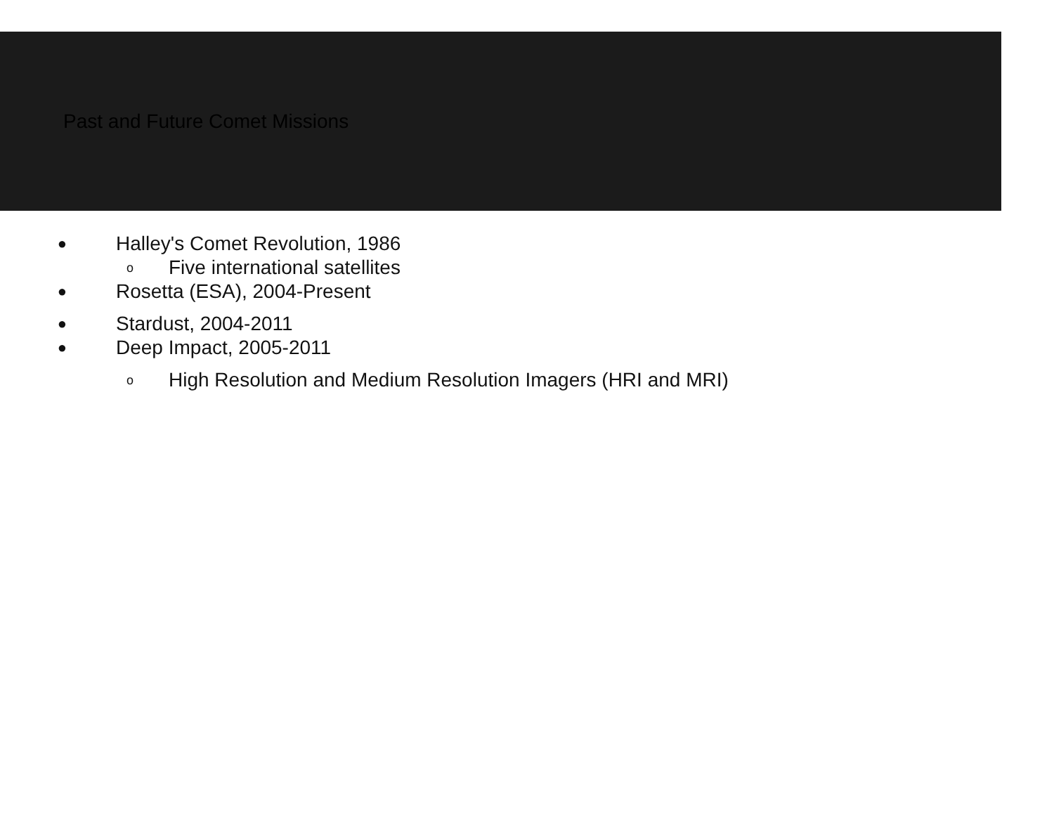Past and Future Comet Missions
● Halley's Comet Revolution, 1986
o Five international satellites
● Rosetta (ESA), 2004-Present
● Stardust, 2004-2011
● Deep Impact, 2005-2011
o High Resolution and Medium Resolution Imagers (HRI and MRI)